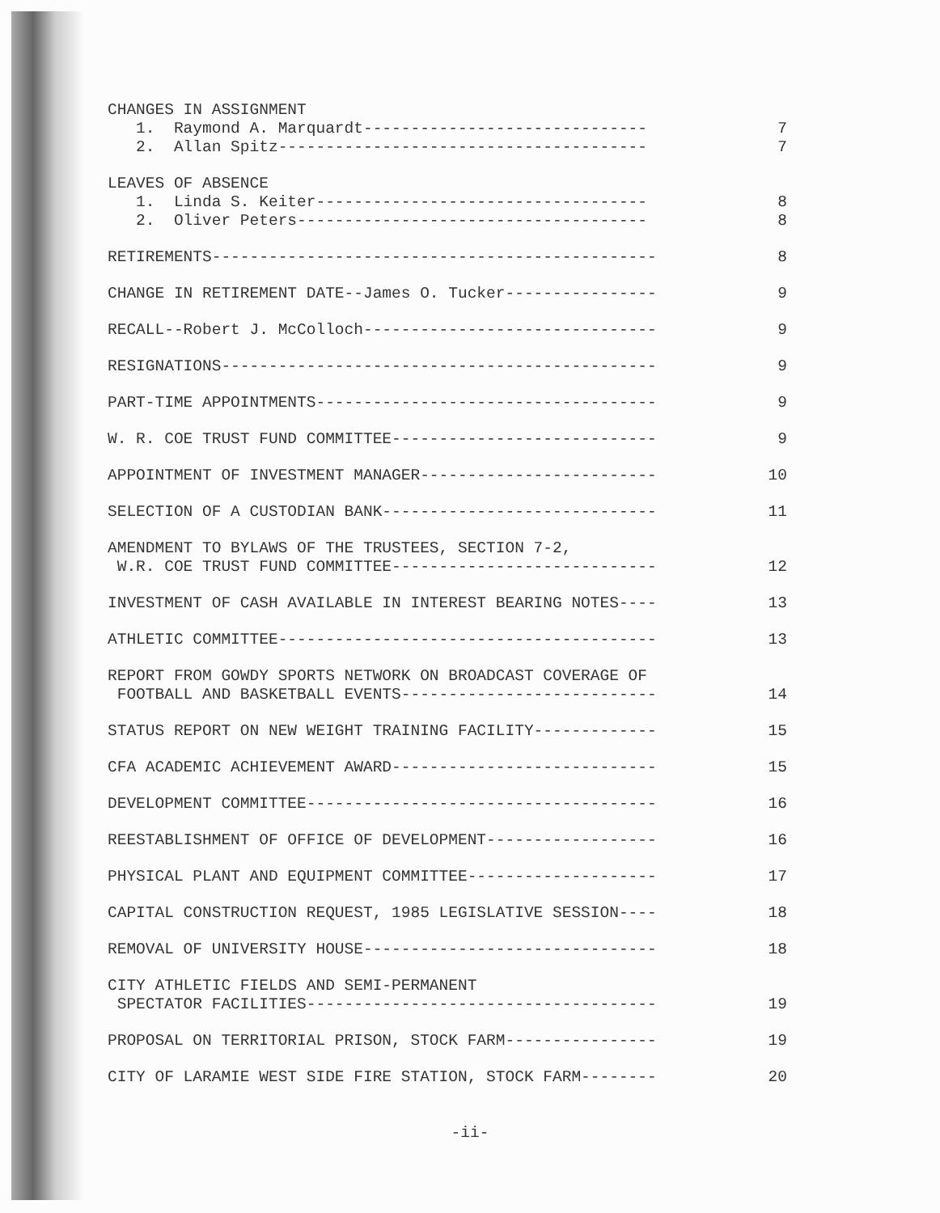CHANGES IN ASSIGNMENT
1. Raymond A. Marquardt------------------------------ 7
2. Allan Spitz--------------------------------------- 7
LEAVES OF ABSENCE
1. Linda S. Keiter----------------------------------- 8
2. Oliver Peters------------------------------------- 8
RETIREMENTS----------------------------------------------- 8
CHANGE IN RETIREMENT DATE--James O. Tucker---------------- 9
RECALL--Robert J. McColloch------------------------------- 9
RESIGNATIONS---------------------------------------------- 9
PART-TIME APPOINTMENTS------------------------------------ 9
W. R. COE TRUST FUND COMMITTEE---------------------------- 9
APPOINTMENT OF INVESTMENT MANAGER------------------------- 10
SELECTION OF A CUSTODIAN BANK----------------------------- 11
AMENDMENT TO BYLAWS OF THE TRUSTEES, SECTION 7-2,
W.R. COE TRUST FUND COMMITTEE---------------------------- 12
INVESTMENT OF CASH AVAILABLE IN INTEREST BEARING NOTES---- 13
ATHLETIC COMMITTEE---------------------------------------- 13
REPORT FROM GOWDY SPORTS NETWORK ON BROADCAST COVERAGE OF
FOOTBALL AND BASKETBALL EVENTS--------------------------- 14
STATUS REPORT ON NEW WEIGHT TRAINING FACILITY------------- 15
CFA ACADEMIC ACHIEVEMENT AWARD---------------------------- 15
DEVELOPMENT COMMITTEE------------------------------------- 16
REESTABLISHMENT OF OFFICE OF DEVELOPMENT------------------ 16
PHYSICAL PLANT AND EQUIPMENT COMMITTEE-------------------- 17
CAPITAL CONSTRUCTION REQUEST, 1985 LEGISLATIVE SESSION---- 18
REMOVAL OF UNIVERSITY HOUSE------------------------------- 18
CITY ATHLETIC FIELDS AND SEMI-PERMANENT
SPECTATOR FACILITIES------------------------------------- 19
PROPOSAL ON TERRITORIAL PRISON, STOCK FARM---------------- 19
CITY OF LARAMIE WEST SIDE FIRE STATION, STOCK FARM-------- 20
-ii-